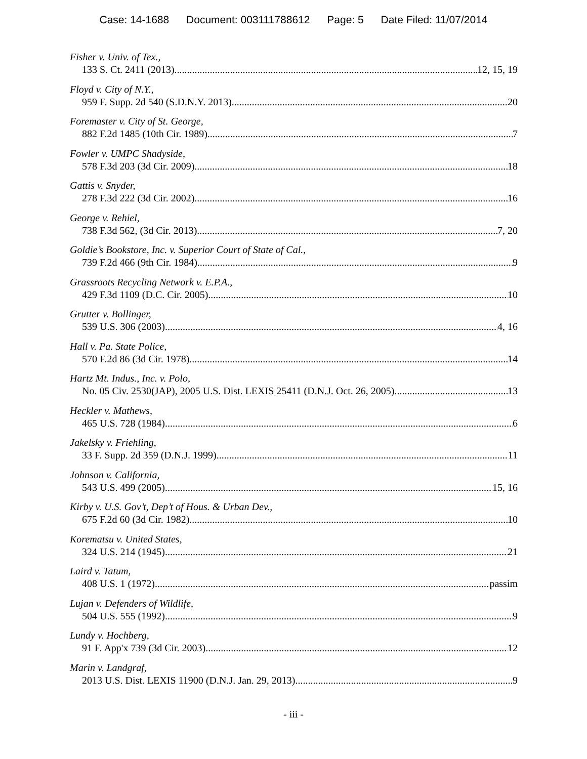Case: 14-1688 Document: 003111788612 Page: 5 Date Filed: 11/07/2014
Fisher v. Univ. of Tex.,
133 S. Ct. 2411 (2013) 12, 15, 19
Floyd v. City of N.Y.,
959 F. Supp. 2d 540 (S.D.N.Y. 2013) 20
Foremaster v. City of St. George,
882 F.2d 1485 (10th Cir. 1989) 7
Fowler v. UMPC Shadyside,
578 F.3d 203 (3d Cir. 2009) 18
Gattis v. Snyder,
278 F.3d 222 (3d Cir. 2002) 16
George v. Rehiel,
738 F.3d 562, (3d Cir. 2013) 7, 20
Goldie’s Bookstore, Inc. v. Superior Court of State of Cal.,
739 F.2d 466 (9th Cir. 1984) 9
Grassroots Recycling Network v. E.P.A.,
429 F.3d 1109 (D.C. Cir. 2005) 10
Grutter v. Bollinger,
539 U.S. 306 (2003) 4, 16
Hall v. Pa. State Police,
570 F.2d 86 (3d Cir. 1978) 14
Hartz Mt. Indus., Inc. v. Polo,
No. 05 Civ. 2530(JAP), 2005 U.S. Dist. LEXIS 25411 (D.N.J. Oct. 26, 2005) 13
Heckler v. Mathews,
465 U.S. 728 (1984) 6
Jakelsky v. Friehling,
33 F. Supp. 2d 359 (D.N.J. 1999) 11
Johnson v. California,
543 U.S. 499 (2005) 15, 16
Kirby v. U.S. Gov’t, Dep’t of Hous. & Urban Dev.,
675 F.2d 60 (3d Cir. 1982) 10
Korematsu v. United States,
324 U.S. 214 (1945) 21
Laird v. Tatum,
408 U.S. 1 (1972) passim
Lujan v. Defenders of Wildlife,
504 U.S. 555 (1992) 9
Lundy v. Hochberg,
91 F. App'x 739 (3d Cir. 2003) 12
Marin v. Landgraf,
2013 U.S. Dist. LEXIS 11900 (D.N.J. Jan. 29, 2013) 9
- iii -